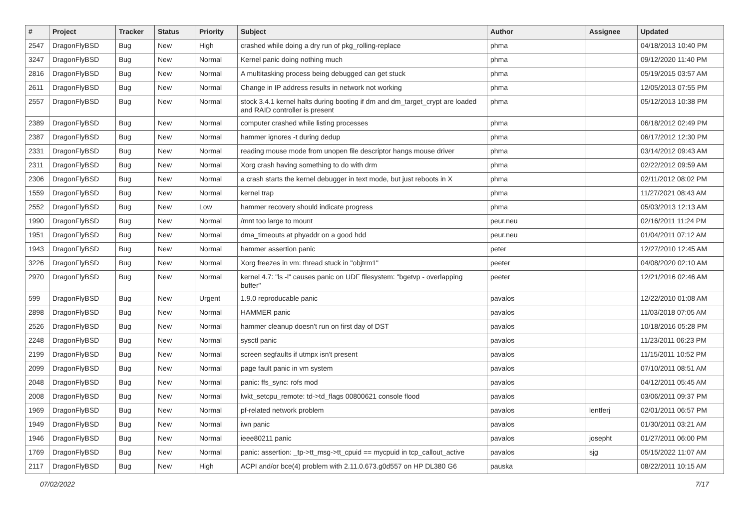| # | Project | Tracker | Status | Priority | Subject | Author | Assignee | Updated |
| --- | --- | --- | --- | --- | --- | --- | --- | --- |
| 2547 | DragonFlyBSD | Bug | New | High | crashed while doing a dry run of pkg_rolling-replace | phma | | 04/18/2013 10:40 PM |
| 3247 | DragonFlyBSD | Bug | New | Normal | Kernel panic doing nothing much | phma | | 09/12/2020 11:40 PM |
| 2816 | DragonFlyBSD | Bug | New | Normal | A multitasking process being debugged can get stuck | phma | | 05/19/2015 03:57 AM |
| 2611 | DragonFlyBSD | Bug | New | Normal | Change in IP address results in network not working | phma | | 12/05/2013 07:55 PM |
| 2557 | DragonFlyBSD | Bug | New | Normal | stock 3.4.1 kernel halts during booting if dm and dm_target_crypt are loaded and RAID controller is present | phma | | 05/12/2013 10:38 PM |
| 2389 | DragonFlyBSD | Bug | New | Normal | computer crashed while listing processes | phma | | 06/18/2012 02:49 PM |
| 2387 | DragonFlyBSD | Bug | New | Normal | hammer ignores -t during dedup | phma | | 06/17/2012 12:30 PM |
| 2331 | DragonFlyBSD | Bug | New | Normal | reading mouse mode from unopen file descriptor hangs mouse driver | phma | | 03/14/2012 09:43 AM |
| 2311 | DragonFlyBSD | Bug | New | Normal | Xorg crash having something to do with drm | phma | | 02/22/2012 09:59 AM |
| 2306 | DragonFlyBSD | Bug | New | Normal | a crash starts the kernel debugger in text mode, but just reboots in X | phma | | 02/11/2012 08:02 PM |
| 1559 | DragonFlyBSD | Bug | New | Normal | kernel trap | phma | | 11/27/2021 08:43 AM |
| 2552 | DragonFlyBSD | Bug | New | Low | hammer recovery should indicate progress | phma | | 05/03/2013 12:13 AM |
| 1990 | DragonFlyBSD | Bug | New | Normal | /mnt too large to mount | peur.neu | | 02/16/2011 11:24 PM |
| 1951 | DragonFlyBSD | Bug | New | Normal | dma_timeouts at phyaddr on a good hdd | peur.neu | | 01/04/2011 07:12 AM |
| 1943 | DragonFlyBSD | Bug | New | Normal | hammer assertion panic | peter | | 12/27/2010 12:45 AM |
| 3226 | DragonFlyBSD | Bug | New | Normal | Xorg freezes in vm: thread stuck in "objtrm1" | peeter | | 04/08/2020 02:10 AM |
| 2970 | DragonFlyBSD | Bug | New | Normal | kernel 4.7: "ls -l" causes panic on UDF filesystem: "bgetvp - overlapping buffer" | peeter | | 12/21/2016 02:46 AM |
| 599 | DragonFlyBSD | Bug | New | Urgent | 1.9.0 reproducable panic | pavalos | | 12/22/2010 01:08 AM |
| 2898 | DragonFlyBSD | Bug | New | Normal | HAMMER panic | pavalos | | 11/03/2018 07:05 AM |
| 2526 | DragonFlyBSD | Bug | New | Normal | hammer cleanup doesn't run on first day of DST | pavalos | | 10/18/2016 05:28 PM |
| 2248 | DragonFlyBSD | Bug | New | Normal | sysctl panic | pavalos | | 11/23/2011 06:23 PM |
| 2199 | DragonFlyBSD | Bug | New | Normal | screen segfaults if utmpx isn't present | pavalos | | 11/15/2011 10:52 PM |
| 2099 | DragonFlyBSD | Bug | New | Normal | page fault panic in vm system | pavalos | | 07/10/2011 08:51 AM |
| 2048 | DragonFlyBSD | Bug | New | Normal | panic: ffs_sync: rofs mod | pavalos | | 04/12/2011 05:45 AM |
| 2008 | DragonFlyBSD | Bug | New | Normal | lwkt_setcpu_remote: td->td_flags 00800621 console flood | pavalos | | 03/06/2011 09:37 PM |
| 1969 | DragonFlyBSD | Bug | New | Normal | pf-related network problem | pavalos | lentferj | 02/01/2011 06:57 PM |
| 1949 | DragonFlyBSD | Bug | New | Normal | iwn panic | pavalos | | 01/30/2011 03:21 AM |
| 1946 | DragonFlyBSD | Bug | New | Normal | ieee80211 panic | pavalos | josepht | 01/27/2011 06:00 PM |
| 1769 | DragonFlyBSD | Bug | New | Normal | panic: assertion: _tp->tt_msg->tt_cpuid == mycpuid in tcp_callout_active | pavalos | sjg | 05/15/2022 11:07 AM |
| 2117 | DragonFlyBSD | Bug | New | High | ACPI and/or bce(4) problem with 2.11.0.673.g0d557 on HP DL380 G6 | pauska | | 08/22/2011 10:15 AM |
07/02/2022 7/17